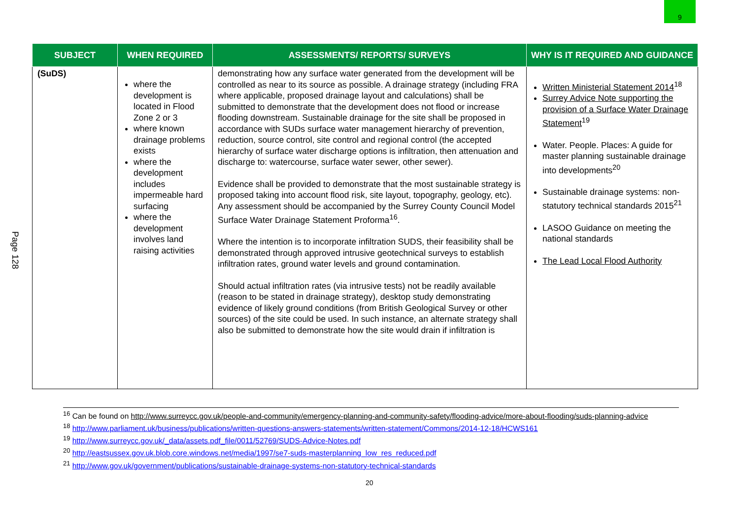9
Page 128
| SUBJECT | WHEN REQUIRED | ASSESSMENTS/ REPORTS/ SURVEYS | WHY IS IT REQUIRED AND GUIDANCE |
| --- | --- | --- | --- |
| (SuDS) | where the development is located in Flood Zone 2 or 3 where known drainage problems exists where the development includes impermeable hard surfacing where the development involves land raising activities | demonstrating how any surface water generated from the development will be controlled as near to its source as possible. A drainage strategy (including FRA where applicable, proposed drainage layout and calculations) shall be submitted to demonstrate that the development does not flood or increase flooding downstream. Sustainable drainage for the site shall be proposed in accordance with SUDs surface water management hierarchy of prevention, reduction, source control, site control and regional control (the accepted hierarchy of surface water discharge options is infiltration, then attenuation and discharge to: watercourse, surface water sewer, other sewer). Evidence shall be provided to demonstrate that the most sustainable strategy is proposed taking into account flood risk, site layout, topography, geology, etc). Any assessment should be accompanied by the Surrey County Council Model Surface Water Drainage Statement Proforma<sup>16</sup>. Where the intention is to incorporate infiltration SUDS, their feasibility shall be demonstrated through approved intrusive geotechnical surveys to establish infiltration rates, ground water levels and ground contamination. Should actual infiltration rates (via intrusive tests) not be readily available (reason to be stated in drainage strategy), desktop study demonstrating evidence of likely ground conditions (from British Geological Survey or other sources) of the site could be used. In such instance, an alternate strategy shall also be submitted to demonstrate how the site would drain if infiltration is | Written Ministerial Statement 2014<sup>18</sup> Surrey Advice Note supporting the provision of a Surface Water Drainage Statement<sup>19</sup> Water. People. Places: A guide for master planning sustainable drainage into developments<sup>20</sup> Sustainable drainage systems: non-statutory technical standards 2015<sup>21</sup> LASOO Guidance on meeting the national standards The Lead Local Flood Authority |
<sup>16</sup> Can be found on http://www.surreycc.gov.uk/people-and-community/emergency-planning-and-community-safety/flooding-advice/more-about-flooding/suds-planning-advice
<sup>18</sup> http://www.parliament.uk/business/publications/written-questions-answers-statements/written-statement/Commons/2014-12-18/HCWS161
<sup>19</sup> http://www.surreycc.gov.uk/_data/assets.pdf_file/0011/52769/SUDS-Advice-Notes.pdf
<sup>20</sup> http://eastsussex.gov.uk.blob.core.windows.net/media/1997/se7-suds-masterplanning_low_res_reduced.pdf
<sup>21</sup> http://www.gov.uk/government/publications/sustainable-drainage-systems-non-statutory-technical-standards
20